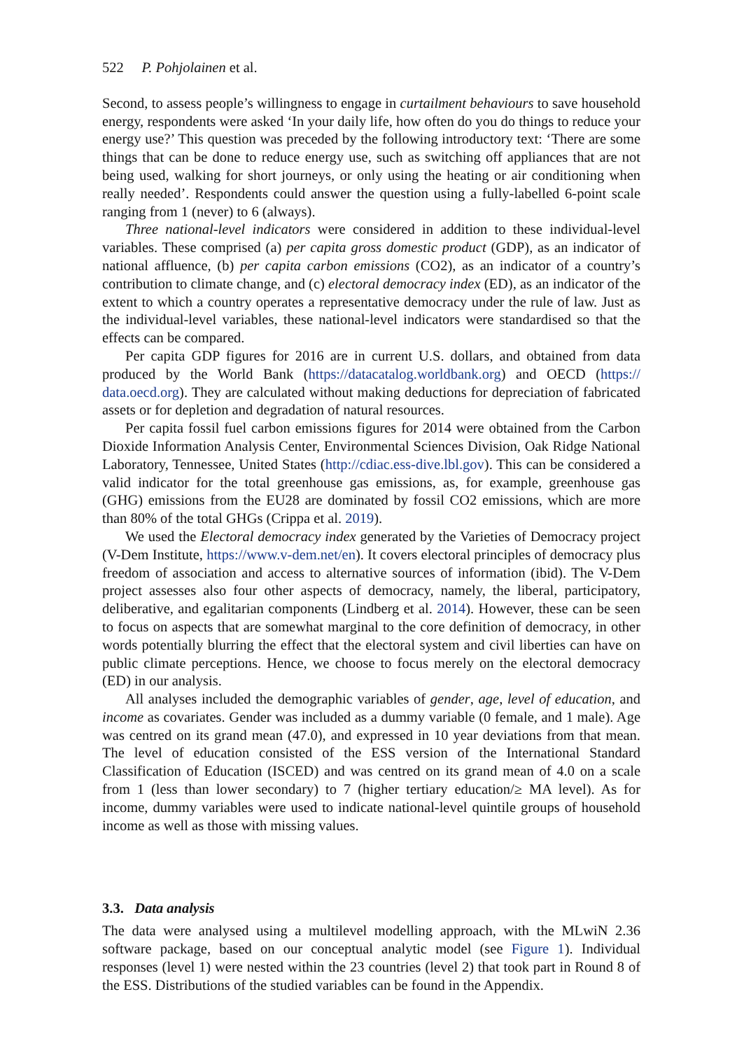522 P. Pohjolainen et al.
Second, to assess people’s willingness to engage in curtailment behaviours to save household energy, respondents were asked ‘In your daily life, how often do you do things to reduce your energy use?’ This question was preceded by the following introductory text: ‘There are some things that can be done to reduce energy use, such as switching off appliances that are not being used, walking for short journeys, or only using the heating or air conditioning when really needed’. Respondents could answer the question using a fully-labelled 6-point scale ranging from 1 (never) to 6 (always).
Three national-level indicators were considered in addition to these individual-level variables. These comprised (a) per capita gross domestic product (GDP), as an indicator of national affluence, (b) per capita carbon emissions (CO2), as an indicator of a country’s contribution to climate change, and (c) electoral democracy index (ED), as an indicator of the extent to which a country operates a representative democracy under the rule of law. Just as the individual-level variables, these national-level indicators were standardised so that the effects can be compared.
Per capita GDP figures for 2016 are in current U.S. dollars, and obtained from data produced by the World Bank (https://datacatalog.worldbank.org) and OECD (https:// data.oecd.org). They are calculated without making deductions for depreciation of fabricated assets or for depletion and degradation of natural resources.
Per capita fossil fuel carbon emissions figures for 2014 were obtained from the Carbon Dioxide Information Analysis Center, Environmental Sciences Division, Oak Ridge National Laboratory, Tennessee, United States (http://cdiac.ess-dive.lbl.gov). This can be considered a valid indicator for the total greenhouse gas emissions, as, for example, greenhouse gas (GHG) emissions from the EU28 are dominated by fossil CO2 emissions, which are more than 80% of the total GHGs (Crippa et al. 2019).
We used the Electoral democracy index generated by the Varieties of Democracy project (V-Dem Institute, https://www.v-dem.net/en). It covers electoral principles of democracy plus freedom of association and access to alternative sources of information (ibid). The V-Dem project assesses also four other aspects of democracy, namely, the liberal, participatory, deliberative, and egalitarian components (Lindberg et al. 2014). However, these can be seen to focus on aspects that are somewhat marginal to the core definition of democracy, in other words potentially blurring the effect that the electoral system and civil liberties can have on public climate perceptions. Hence, we choose to focus merely on the electoral democracy (ED) in our analysis.
All analyses included the demographic variables of gender, age, level of education, and income as covariates. Gender was included as a dummy variable (0 female, and 1 male). Age was centred on its grand mean (47.0), and expressed in 10 year deviations from that mean. The level of education consisted of the ESS version of the International Standard Classification of Education (ISCED) and was centred on its grand mean of 4.0 on a scale from 1 (less than lower secondary) to 7 (higher tertiary education/≥ MA level). As for income, dummy variables were used to indicate national-level quintile groups of household income as well as those with missing values.
3.3. Data analysis
The data were analysed using a multilevel modelling approach, with the MLwiN 2.36 software package, based on our conceptual analytic model (see Figure 1). Individual responses (level 1) were nested within the 23 countries (level 2) that took part in Round 8 of the ESS. Distributions of the studied variables can be found in the Appendix.